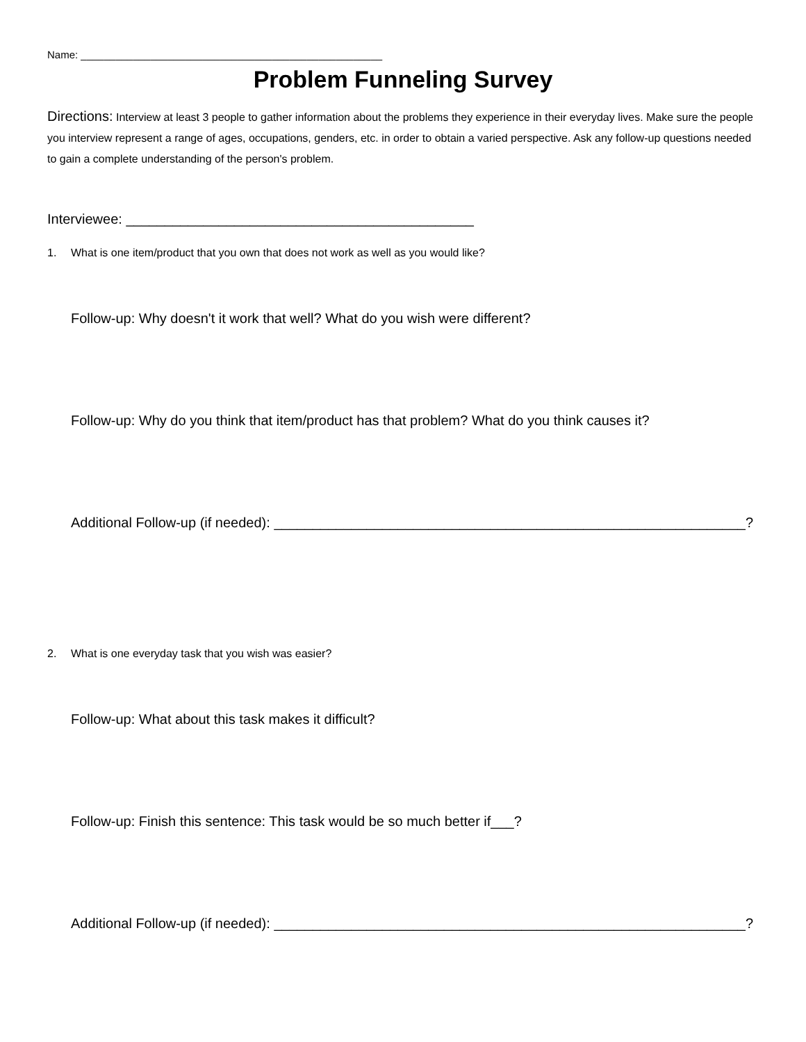Name: ____________________________________________________
Problem Funneling Survey
Directions: Interview at least 3 people to gather information about the problems they experience in their everyday lives. Make sure the people you interview represent a range of ages, occupations, genders, etc. in order to obtain a varied perspective. Ask any follow-up questions needed to gain a complete understanding of the person's problem.
Interviewee: _____________________________________________
1. What is one item/product that you own that does not work as well as you would like?
Follow-up: Why doesn't it work that well? What do you wish were different?
Follow-up: Why do you think that item/product has that problem? What do you think causes it?
Additional Follow-up (if needed): _____________________________________________________________?
2. What is one everyday task that you wish was easier?
Follow-up: What about this task makes it difficult?
Follow-up: Finish this sentence: This task would be so much better if___?
Additional Follow-up (if needed): _____________________________________________________________?